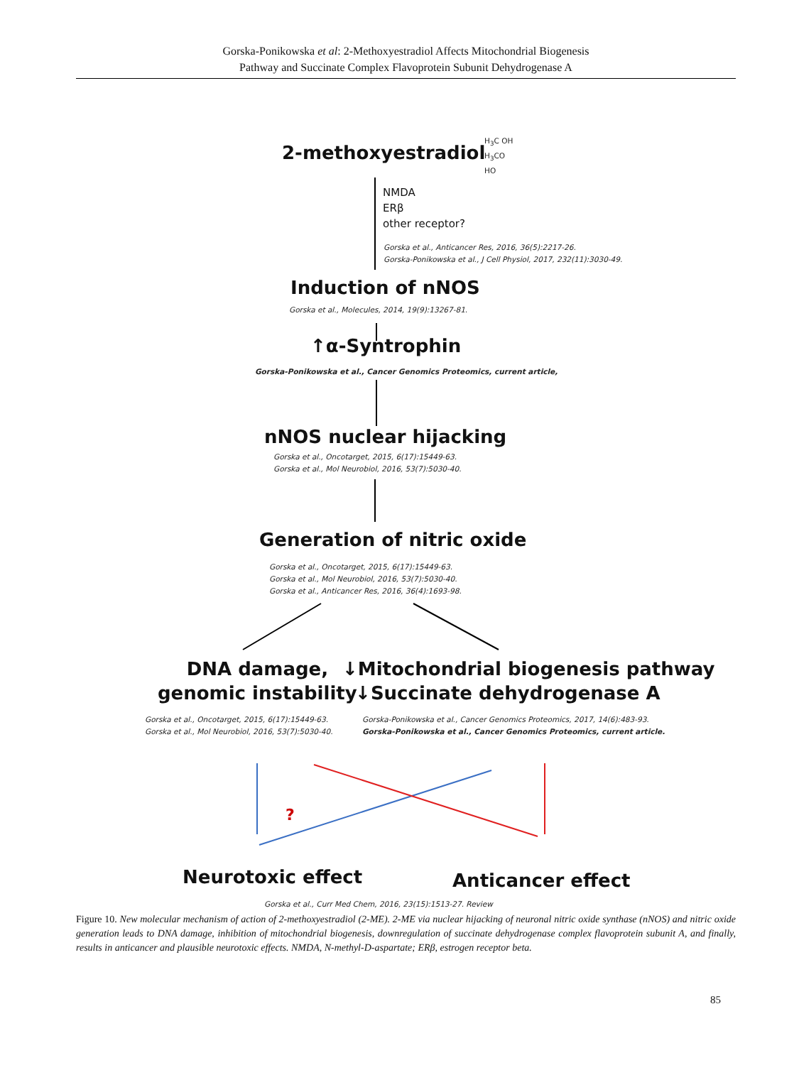Gorska-Ponikowska et al: 2-Methoxyestradiol Affects Mitochondrial Biogenesis
Pathway and Succinate Complex Flavoprotein Subunit Dehydrogenase A
2-methoxyestradiol
H<sub>3</sub>C OH
H<sub>3</sub>CO
HO
NMDA
ERβ
other receptor?
Gorska et al., Anticancer Res, 2016, 36(5):2217-26.
Gorska-Ponikowska et al., J Cell Physiol, 2017, 232(11):3030-49.
Induction of nNOS
Gorska et al., Molecules, 2014, 19(9):13267-81.
↑α-Syntrophin
Gorska-Ponikowska et al., Cancer Genomics Proteomics, current article,
nNOS nuclear hijacking
Gorska et al., Oncotarget, 2015, 6(17):15449-63.
Gorska et al., Mol Neurobiol, 2016, 53(7):5030-40.
Generation of nitric oxide
Gorska et al., Oncotarget, 2015, 6(17):15449-63.
Gorska et al., Mol Neurobiol, 2016, 53(7):5030-40.
Gorska et al., Anticancer Res, 2016, 36(4):1693-98.
DNA damage,
genomic instability
↓Mitochondrial biogenesis pathway
↓Succinate dehydrogenase A
Gorska et al., Oncotarget, 2015, 6(17):15449-63.
Gorska et al., Mol Neurobiol, 2016, 53(7):5030-40.
Gorska-Ponikowska et al., Cancer Genomics Proteomics, 2017, 14(6):483-93.
Gorska-Ponikowska et al., Cancer Genomics Proteomics, current article.
?
Neurotoxic effect Anticancer effect
Gorska et al., Curr Med Chem, 2016, 23(15):1513-27. Review
Figure 10. New molecular mechanism of action of 2-methoxyestradiol (2-ME). 2-ME via nuclear hijacking of neuronal nitric oxide synthase (nNOS) and nitric oxide generation leads to DNA damage, inhibition of mitochondrial biogenesis, downregulation of succinate dehydrogenase complex flavoprotein subunit A, and finally, results in anticancer and plausible neurotoxic effects. NMDA, N-methyl-D-aspartate; ERβ, estrogen receptor beta.
85